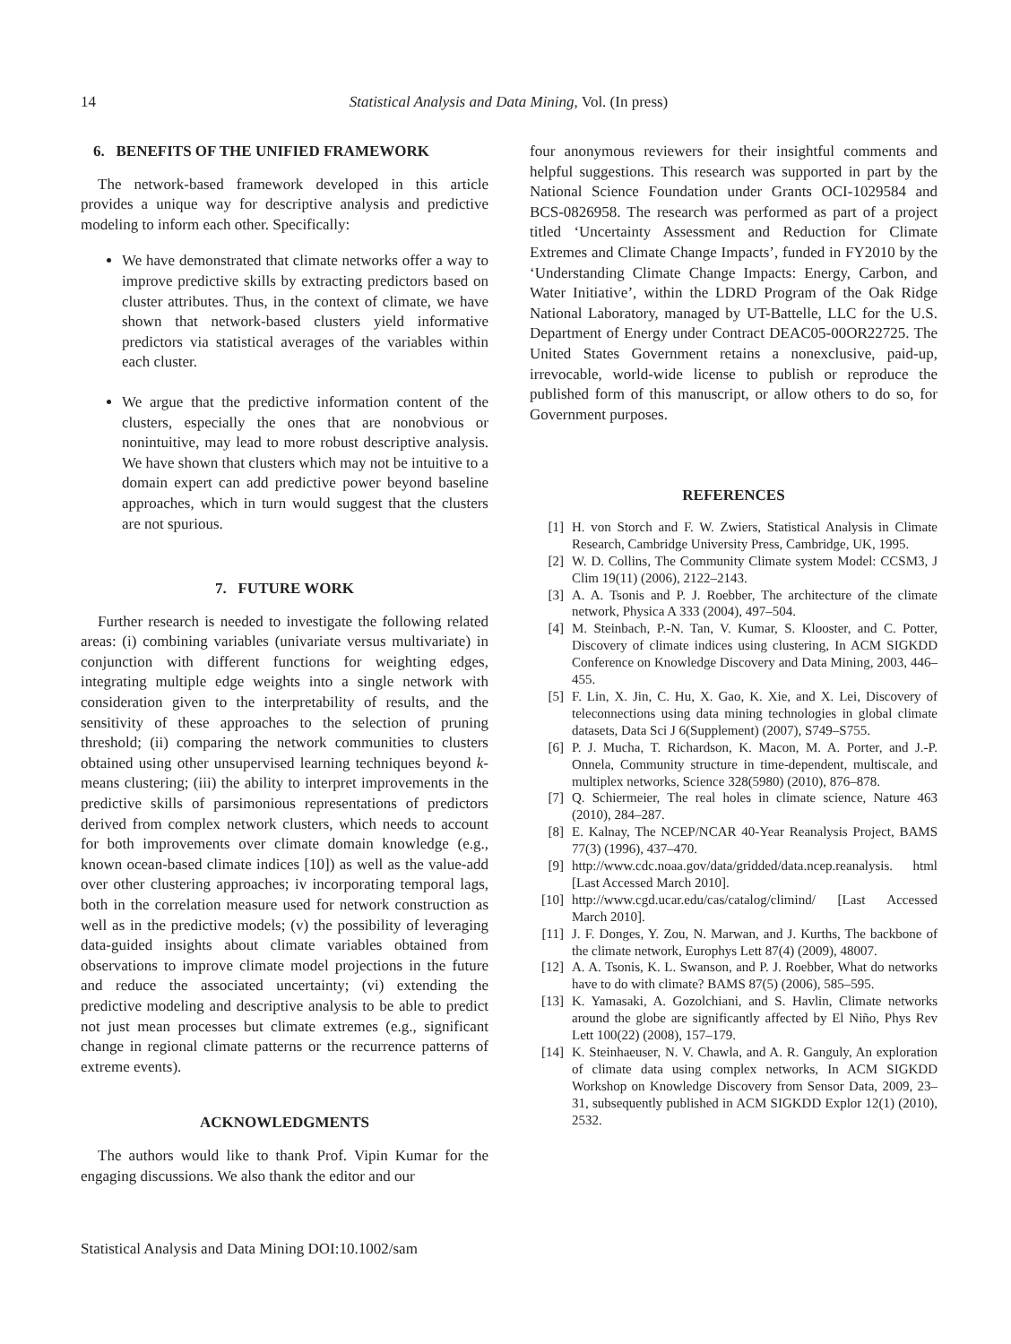14
Statistical Analysis and Data Mining, Vol. (In press)
6. BENEFITS OF THE UNIFIED FRAMEWORK
The network-based framework developed in this article provides a unique way for descriptive analysis and predictive modeling to inform each other. Specifically:
We have demonstrated that climate networks offer a way to improve predictive skills by extracting predictors based on cluster attributes. Thus, in the context of climate, we have shown that network-based clusters yield informative predictors via statistical averages of the variables within each cluster.
We argue that the predictive information content of the clusters, especially the ones that are nonobvious or nonintuitive, may lead to more robust descriptive analysis. We have shown that clusters which may not be intuitive to a domain expert can add predictive power beyond baseline approaches, which in turn would suggest that the clusters are not spurious.
7. FUTURE WORK
Further research is needed to investigate the following related areas: (i) combining variables (univariate versus multivariate) in conjunction with different functions for weighting edges, integrating multiple edge weights into a single network with consideration given to the interpretability of results, and the sensitivity of these approaches to the selection of pruning threshold; (ii) comparing the network communities to clusters obtained using other unsupervised learning techniques beyond k-means clustering; (iii) the ability to interpret improvements in the predictive skills of parsimonious representations of predictors derived from complex network clusters, which needs to account for both improvements over climate domain knowledge (e.g., known ocean-based climate indices [10]) as well as the value-add over other clustering approaches; iv incorporating temporal lags, both in the correlation measure used for network construction as well as in the predictive models; (v) the possibility of leveraging data-guided insights about climate variables obtained from observations to improve climate model projections in the future and reduce the associated uncertainty; (vi) extending the predictive modeling and descriptive analysis to be able to predict not just mean processes but climate extremes (e.g., significant change in regional climate patterns or the recurrence patterns of extreme events).
ACKNOWLEDGMENTS
The authors would like to thank Prof. Vipin Kumar for the engaging discussions. We also thank the editor and our
four anonymous reviewers for their insightful comments and helpful suggestions. This research was supported in part by the National Science Foundation under Grants OCI-1029584 and BCS-0826958. The research was performed as part of a project titled ‘Uncertainty Assessment and Reduction for Climate Extremes and Climate Change Impacts’, funded in FY2010 by the ‘Understanding Climate Change Impacts: Energy, Carbon, and Water Initiative’, within the LDRD Program of the Oak Ridge National Laboratory, managed by UT-Battelle, LLC for the U.S. Department of Energy under Contract DEAC05-00OR22725. The United States Government retains a nonexclusive, paid-up, irrevocable, world-wide license to publish or reproduce the published form of this manuscript, or allow others to do so, for Government purposes.
REFERENCES
[1] H. von Storch and F. W. Zwiers, Statistical Analysis in Climate Research, Cambridge University Press, Cambridge, UK, 1995.
[2] W. D. Collins, The Community Climate system Model: CCSM3, J Clim 19(11) (2006), 2122–2143.
[3] A. A. Tsonis and P. J. Roebber, The architecture of the climate network, Physica A 333 (2004), 497–504.
[4] M. Steinbach, P.-N. Tan, V. Kumar, S. Klooster, and C. Potter, Discovery of climate indices using clustering, In ACM SIGKDD Conference on Knowledge Discovery and Data Mining, 2003, 446–455.
[5] F. Lin, X. Jin, C. Hu, X. Gao, K. Xie, and X. Lei, Discovery of teleconnections using data mining technologies in global climate datasets, Data Sci J 6(Supplement) (2007), S749–S755.
[6] P. J. Mucha, T. Richardson, K. Macon, M. A. Porter, and J.-P. Onnela, Community structure in time-dependent, multiscale, and multiplex networks, Science 328(5980) (2010), 876–878.
[7] Q. Schiermeier, The real holes in climate science, Nature 463 (2010), 284–287.
[8] E. Kalnay, The NCEP/NCAR 40-Year Reanalysis Project, BAMS 77(3) (1996), 437–470.
[9] http://www.cdc.noaa.gov/data/gridded/data.ncep.reanalysis. html [Last Accessed March 2010].
[10] http://www.cgd.ucar.edu/cas/catalog/climind/ [Last Accessed March 2010].
[11] J. F. Donges, Y. Zou, N. Marwan, and J. Kurths, The backbone of the climate network, Europhys Lett 87(4) (2009), 48007.
[12] A. A. Tsonis, K. L. Swanson, and P. J. Roebber, What do networks have to do with climate? BAMS 87(5) (2006), 585–595.
[13] K. Yamasaki, A. Gozolchiani, and S. Havlin, Climate networks around the globe are significantly affected by El Niño, Phys Rev Lett 100(22) (2008), 157–179.
[14] K. Steinhaeuser, N. V. Chawla, and A. R. Ganguly, An exploration of climate data using complex networks, In ACM SIGKDD Workshop on Knowledge Discovery from Sensor Data, 2009, 23–31, subsequently published in ACM SIGKDD Explor 12(1) (2010), 2532.
Statistical Analysis and Data Mining DOI:10.1002/sam